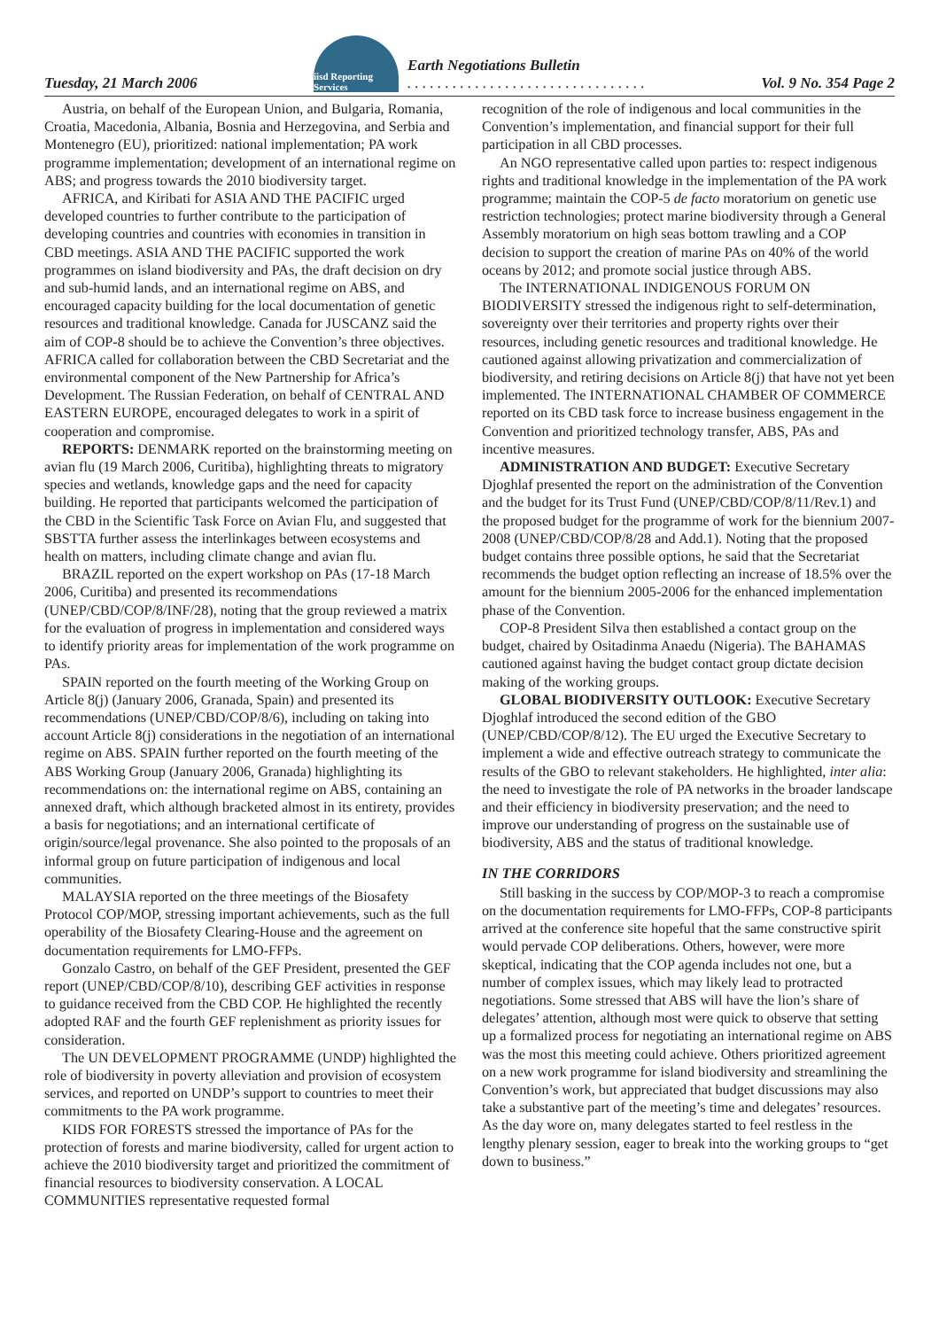Tuesday, 21 March 2006
iisd Reporting Services
Earth Negotiations Bulletin
. . . . . . . . . . . . . . . . . . . . . . . . . . . . . . . .
Vol. 9 No. 354 Page 2
Austria, on behalf of the European Union, and Bulgaria, Romania, Croatia, Macedonia, Albania, Bosnia and Herzegovina, and Serbia and Montenegro (EU), prioritized: national implementation; PA work programme implementation; development of an international regime on ABS; and progress towards the 2010 biodiversity target.
AFRICA, and Kiribati for ASIA AND THE PACIFIC urged developed countries to further contribute to the participation of developing countries and countries with economies in transition in CBD meetings. ASIA AND THE PACIFIC supported the work programmes on island biodiversity and PAs, the draft decision on dry and sub-humid lands, and an international regime on ABS, and encouraged capacity building for the local documentation of genetic resources and traditional knowledge. Canada for JUSCANZ said the aim of COP-8 should be to achieve the Convention’s three objectives. AFRICA called for collaboration between the CBD Secretariat and the environmental component of the New Partnership for Africa’s Development. The Russian Federation, on behalf of CENTRAL AND EASTERN EUROPE, encouraged delegates to work in a spirit of cooperation and compromise.
REPORTS: DENMARK reported on the brainstorming meeting on avian flu (19 March 2006, Curitiba), highlighting threats to migratory species and wetlands, knowledge gaps and the need for capacity building. He reported that participants welcomed the participation of the CBD in the Scientific Task Force on Avian Flu, and suggested that SBSTTA further assess the interlinkages between ecosystems and health on matters, including climate change and avian flu.
BRAZIL reported on the expert workshop on PAs (17-18 March 2006, Curitiba) and presented its recommendations (UNEP/CBD/COP/8/INF/28), noting that the group reviewed a matrix for the evaluation of progress in implementation and considered ways to identify priority areas for implementation of the work programme on PAs.
SPAIN reported on the fourth meeting of the Working Group on Article 8(j) (January 2006, Granada, Spain) and presented its recommendations (UNEP/CBD/COP/8/6), including on taking into account Article 8(j) considerations in the negotiation of an international regime on ABS. SPAIN further reported on the fourth meeting of the ABS Working Group (January 2006, Granada) highlighting its recommendations on: the international regime on ABS, containing an annexed draft, which although bracketed almost in its entirety, provides a basis for negotiations; and an international certificate of origin/source/legal provenance. She also pointed to the proposals of an informal group on future participation of indigenous and local communities.
MALAYSIA reported on the three meetings of the Biosafety Protocol COP/MOP, stressing important achievements, such as the full operability of the Biosafety Clearing-House and the agreement on documentation requirements for LMO-FFPs.
Gonzalo Castro, on behalf of the GEF President, presented the GEF report (UNEP/CBD/COP/8/10), describing GEF activities in response to guidance received from the CBD COP. He highlighted the recently adopted RAF and the fourth GEF replenishment as priority issues for consideration.
The UN DEVELOPMENT PROGRAMME (UNDP) highlighted the role of biodiversity in poverty alleviation and provision of ecosystem services, and reported on UNDP’s support to countries to meet their commitments to the PA work programme.
KIDS FOR FORESTS stressed the importance of PAs for the protection of forests and marine biodiversity, called for urgent action to achieve the 2010 biodiversity target and prioritized the commitment of financial resources to biodiversity conservation. A LOCAL COMMUNITIES representative requested formal
recognition of the role of indigenous and local communities in the Convention’s implementation, and financial support for their full participation in all CBD processes.
An NGO representative called upon parties to: respect indigenous rights and traditional knowledge in the implementation of the PA work programme; maintain the COP-5 de facto moratorium on genetic use restriction technologies; protect marine biodiversity through a General Assembly moratorium on high seas bottom trawling and a COP decision to support the creation of marine PAs on 40% of the world oceans by 2012; and promote social justice through ABS.
The INTERNATIONAL INDIGENOUS FORUM ON BIODIVERSITY stressed the indigenous right to self-determination, sovereignty over their territories and property rights over their resources, including genetic resources and traditional knowledge. He cautioned against allowing privatization and commercialization of biodiversity, and retiring decisions on Article 8(j) that have not yet been implemented. The INTERNATIONAL CHAMBER OF COMMERCE reported on its CBD task force to increase business engagement in the Convention and prioritized technology transfer, ABS, PAs and incentive measures.
ADMINISTRATION AND BUDGET: Executive Secretary Djoghlaf presented the report on the administration of the Convention and the budget for its Trust Fund (UNEP/CBD/COP/8/11/Rev.1) and the proposed budget for the programme of work for the biennium 2007-2008 (UNEP/CBD/COP/8/28 and Add.1). Noting that the proposed budget contains three possible options, he said that the Secretariat recommends the budget option reflecting an increase of 18.5% over the amount for the biennium 2005-2006 for the enhanced implementation phase of the Convention.
COP-8 President Silva then established a contact group on the budget, chaired by Ositadinma Anaedu (Nigeria). The BAHAMAS cautioned against having the budget contact group dictate decision making of the working groups.
GLOBAL BIODIVERSITY OUTLOOK: Executive Secretary Djoghlaf introduced the second edition of the GBO (UNEP/CBD/COP/8/12). The EU urged the Executive Secretary to implement a wide and effective outreach strategy to communicate the results of the GBO to relevant stakeholders. He highlighted, inter alia: the need to investigate the role of PA networks in the broader landscape and their efficiency in biodiversity preservation; and the need to improve our understanding of progress on the sustainable use of biodiversity, ABS and the status of traditional knowledge.
IN THE CORRIDORS
Still basking in the success by COP/MOP-3 to reach a compromise on the documentation requirements for LMO-FFPs, COP-8 participants arrived at the conference site hopeful that the same constructive spirit would pervade COP deliberations. Others, however, were more skeptical, indicating that the COP agenda includes not one, but a number of complex issues, which may likely lead to protracted negotiations. Some stressed that ABS will have the lion’s share of delegates’ attention, although most were quick to observe that setting up a formalized process for negotiating an international regime on ABS was the most this meeting could achieve. Others prioritized agreement on a new work programme for island biodiversity and streamlining the Convention’s work, but appreciated that budget discussions may also take a substantive part of the meeting’s time and delegates’ resources. As the day wore on, many delegates started to feel restless in the lengthy plenary session, eager to break into the working groups to “get down to business.”